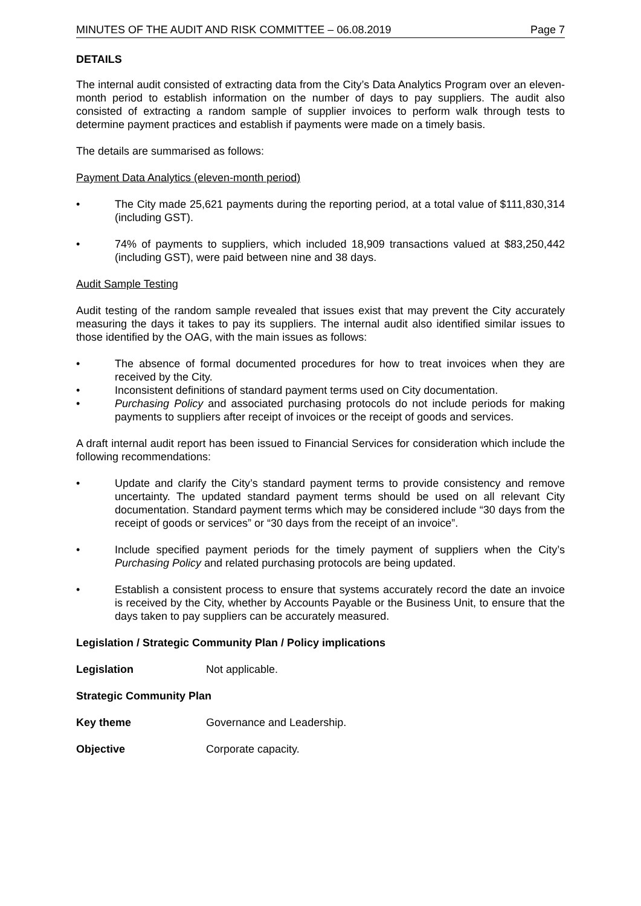MINUTES OF THE AUDIT AND RISK COMMITTEE – 06.08.2019 Page 7
DETAILS
The internal audit consisted of extracting data from the City’s Data Analytics Program over an eleven-month period to establish information on the number of days to pay suppliers. The audit also consisted of extracting a random sample of supplier invoices to perform walk through tests to determine payment practices and establish if payments were made on a timely basis.
The details are summarised as follows:
Payment Data Analytics (eleven-month period)
• The City made 25,621 payments during the reporting period, at a total value of $111,830,314 (including GST).
• 74% of payments to suppliers, which included 18,909 transactions valued at $83,250,442 (including GST), were paid between nine and 38 days.
Audit Sample Testing
Audit testing of the random sample revealed that issues exist that may prevent the City accurately measuring the days it takes to pay its suppliers. The internal audit also identified similar issues to those identified by the OAG, with the main issues as follows:
• The absence of formal documented procedures for how to treat invoices when they are received by the City.
• Inconsistent definitions of standard payment terms used on City documentation.
• Purchasing Policy and associated purchasing protocols do not include periods for making payments to suppliers after receipt of invoices or the receipt of goods and services.
A draft internal audit report has been issued to Financial Services for consideration which include the following recommendations:
• Update and clarify the City’s standard payment terms to provide consistency and remove uncertainty. The updated standard payment terms should be used on all relevant City documentation. Standard payment terms which may be considered include “30 days from the receipt of goods or services” or “30 days from the receipt of an invoice”.
• Include specified payment periods for the timely payment of suppliers when the City’s Purchasing Policy and related purchasing protocols are being updated.
• Establish a consistent process to ensure that systems accurately record the date an invoice is received by the City, whether by Accounts Payable or the Business Unit, to ensure that the days taken to pay suppliers can be accurately measured.
Legislation / Strategic Community Plan / Policy implications
Legislation Not applicable.
Strategic Community Plan
Key theme Governance and Leadership.
Objective Corporate capacity.